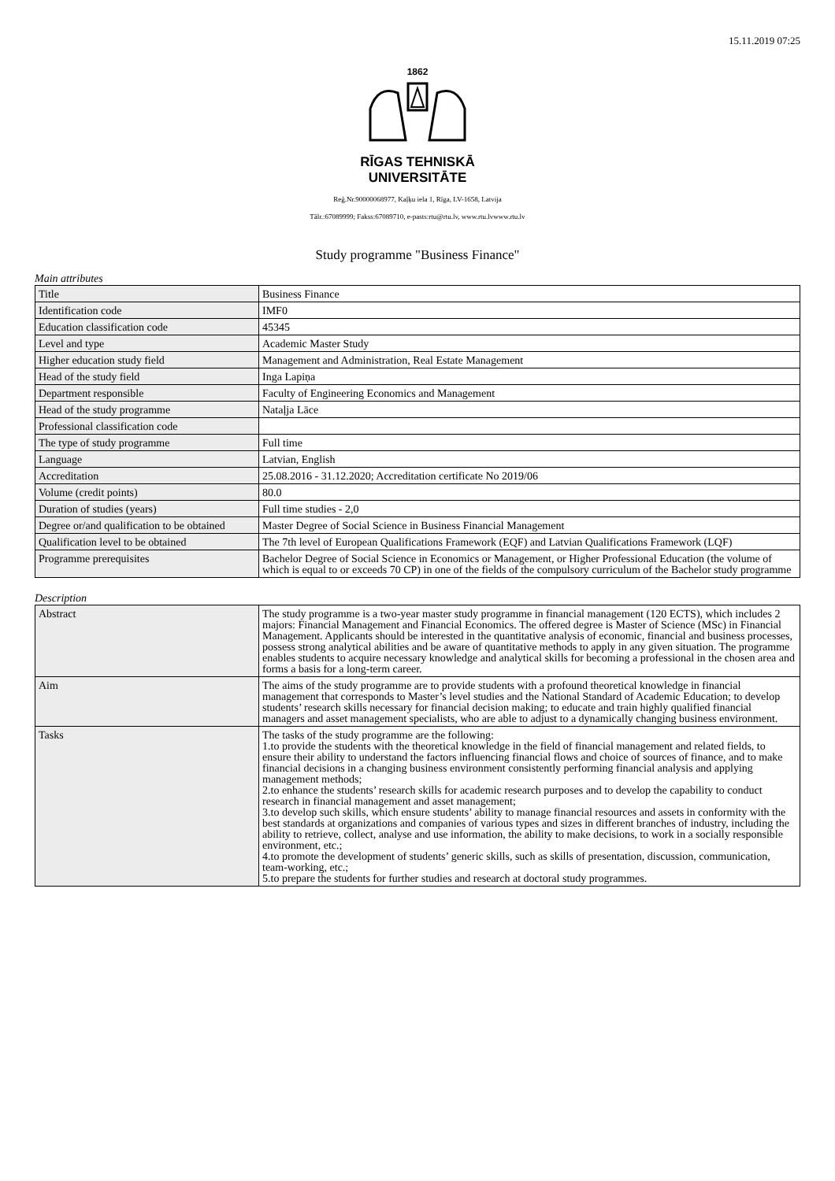15.11.2019 07:25
1862
RĪGAS TEHNISKĀ
UNIVERSITĀTE
Reģ.Nr.90000068977, Kaļķu iela 1, Rīga, LV-1658, Latvija
Tālr.:67089999; Fakss:67089710, e-pasts:rtu@rtu.lv, www.rtu.lvwww.rtu.lv
Study programme "Business Finance"
Main attributes
| Title | Business Finance |
| Identification code | IMF0 |
| Education classification code | 45345 |
| Level and type | Academic Master Study |
| Higher education study field | Management and Administration, Real Estate Management |
| Head of the study field | Inga Lapiņa |
| Department responsible | Faculty of Engineering Economics and Management |
| Head of the study programme | Nataļja Lāce |
| Professional classification code | |
| The type of study programme | Full time |
| Language | Latvian, English |
| Accreditation | 25.08.2016 - 31.12.2020; Accreditation certificate No 2019/06 |
| Volume (credit points) | 80.0 |
| Duration of studies (years) | Full time studies - 2,0 |
| Degree or/and qualification to be obtained | Master Degree of Social Science in Business Financial Management |
| Qualification level to be obtained | The 7th level of European Qualifications Framework (EQF) and Latvian Qualifications Framework (LQF) |
| Programme prerequisites | Bachelor Degree of Social Science in Economics or Management, or Higher Professional Education (the volume of which is equal to or exceeds 70 CP) in one of the fields of the compulsory curriculum of the Bachelor study programme |
Description
| Abstract | The study programme is a two-year master study programme in financial management (120 ECTS), which includes 2 majors: Financial Management and Financial Economics. The offered degree is Master of Science (MSc) in Financial Management. Applicants should be interested in the quantitative analysis of economic, financial and business processes, possess strong analytical abilities and be aware of quantitative methods to apply in any given situation. The programme enables students to acquire necessary knowledge and analytical skills for becoming a professional in the chosen area and forms a basis for a long-term career. |
| Aim | The aims of the study programme are to provide students with a profound theoretical knowledge in financial management that corresponds to Master’s level studies and the National Standard of Academic Education; to develop students’ research skills necessary for financial decision making; to educate and train highly qualified financial managers and asset management specialists, who are able to adjust to a dynamically changing business environment. |
| Tasks | The tasks of the study programme are the following: 1.to provide the students with the theoretical knowledge in the field of financial management and related fields, to ensure their ability to understand the factors influencing financial flows and choice of sources of finance, and to make financial decisions in a changing business environment consistently performing financial analysis and applying management methods; 2.to enhance the students’ research skills for academic research purposes and to develop the capability to conduct research in financial management and asset management; 3.to develop such skills, which ensure students’ ability to manage financial resources and assets in conformity with the best standards at organizations and companies of various types and sizes in different branches of industry, including the ability to retrieve, collect, analyse and use information, the ability to make decisions, to work in a socially responsible environment, etc.; 4.to promote the development of students’ generic skills, such as skills of presentation, discussion, communication, team-working, etc.; 5.to prepare the students for further studies and research at doctoral study programmes. |